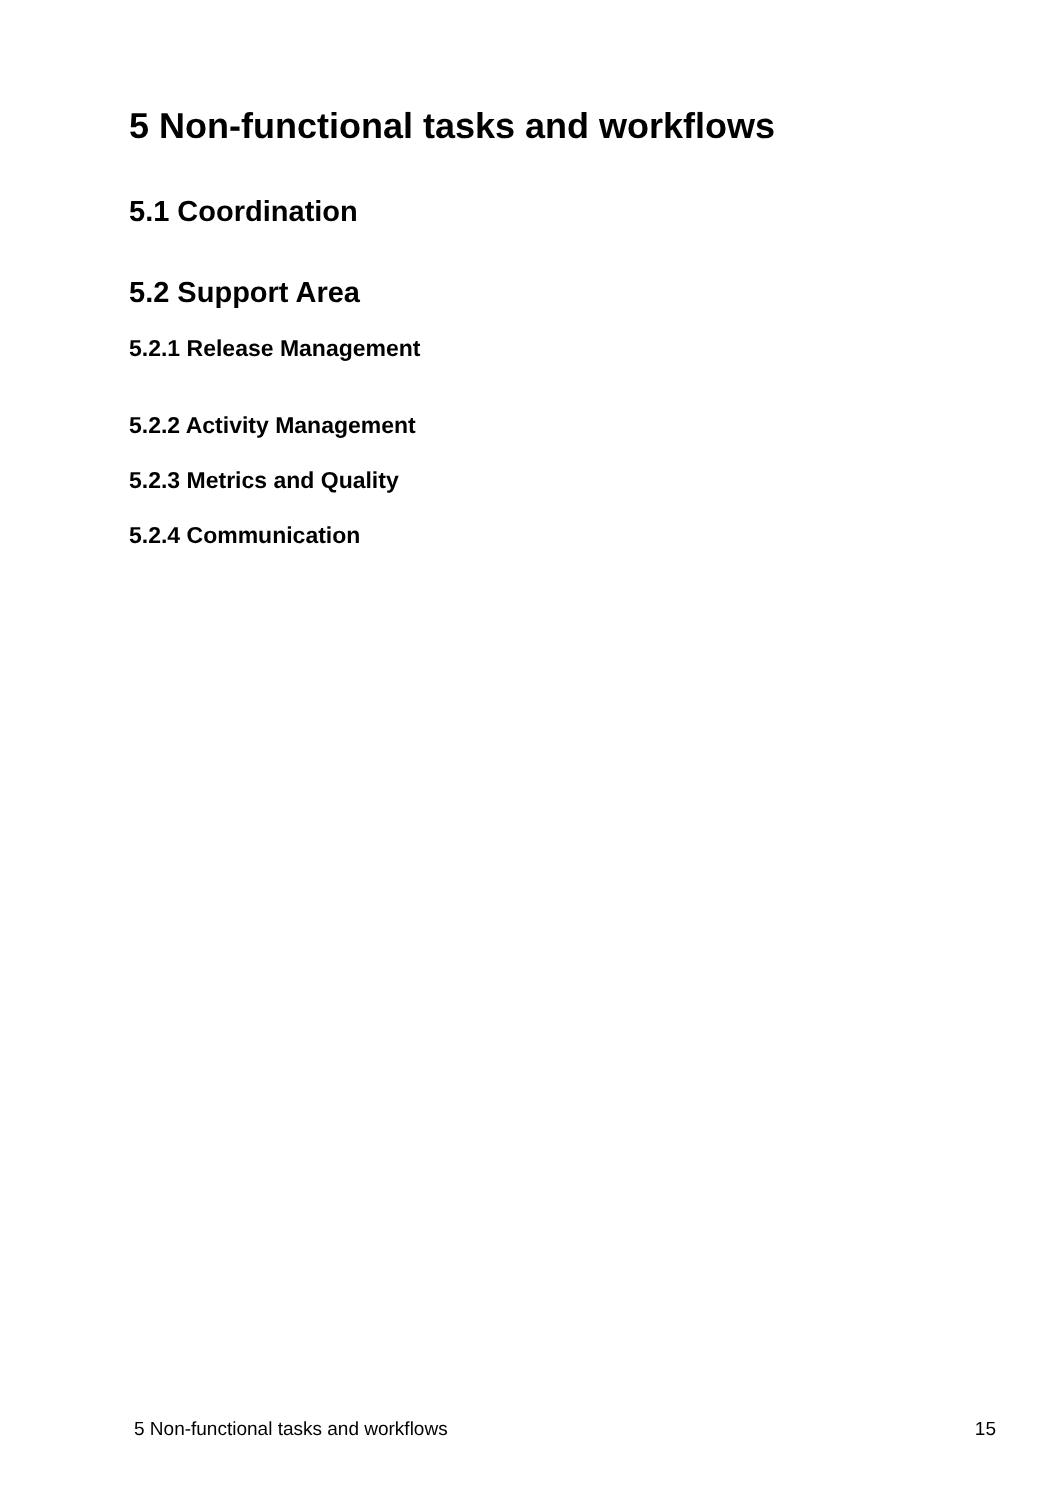5 Non-functional tasks and workflows
5.1 Coordination
5.2 Support Area
5.2.1 Release Management
5.2.2 Activity Management
5.2.3 Metrics and Quality
5.2.4 Communication
5 Non-functional tasks and workflows 15